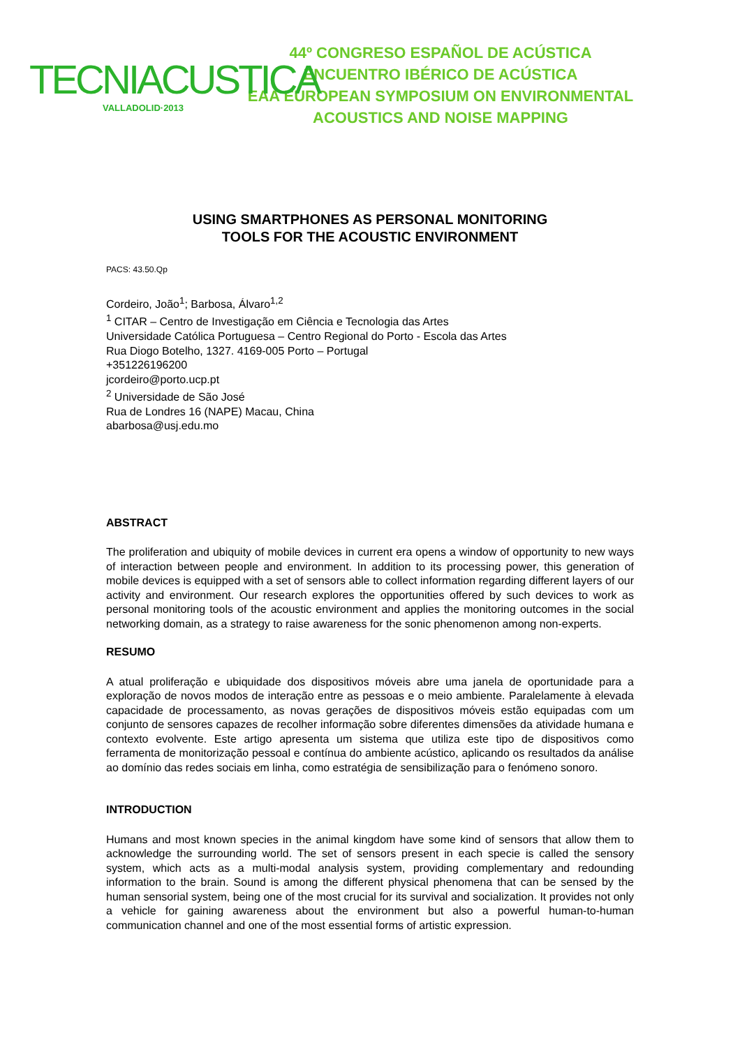TECNIACUSTICA
VALLADOLID·2013
44º CONGRESO ESPAÑOL DE ACÚSTICA
ENCUENTRO IBÉRICO DE ACÚSTICA
EAA EUROPEAN SYMPOSIUM ON ENVIRONMENTAL
ACOUSTICS AND NOISE MAPPING
USING SMARTPHONES AS PERSONAL MONITORING
TOOLS FOR THE ACOUSTIC ENVIRONMENT
PACS: 43.50.Qp
Cordeiro, João<sup>1</sup>; Barbosa, Álvaro<sup>1,2</sup>
<sup>1</sup> CITAR – Centro de Investigação em Ciência e Tecnologia das Artes
Universidade Católica Portuguesa – Centro Regional do Porto - Escola das Artes
Rua Diogo Botelho, 1327. 4169-005 Porto – Portugal
+351226196200
jcordeiro@porto.ucp.pt
<sup>2</sup> Universidade de São José
Rua de Londres 16 (NAPE) Macau, China
abarbosa@usj.edu.mo
ABSTRACT
The proliferation and ubiquity of mobile devices in current era opens a window of opportunity to new ways of interaction between people and environment. In addition to its processing power, this generation of mobile devices is equipped with a set of sensors able to collect information regarding different layers of our activity and environment. Our research explores the opportunities offered by such devices to work as personal monitoring tools of the acoustic environment and applies the monitoring outcomes in the social networking domain, as a strategy to raise awareness for the sonic phenomenon among non-experts.
RESUMO
A atual proliferação e ubiquidade dos dispositivos móveis abre uma janela de oportunidade para a exploração de novos modos de interação entre as pessoas e o meio ambiente. Paralelamente à elevada capacidade de processamento, as novas gerações de dispositivos móveis estão equipadas com um conjunto de sensores capazes de recolher informação sobre diferentes dimensões da atividade humana e contexto evolvente. Este artigo apresenta um sistema que utiliza este tipo de dispositivos como ferramenta de monitorização pessoal e contínua do ambiente acústico, aplicando os resultados da análise ao domínio das redes sociais em linha, como estratégia de sensibilização para o fenómeno sonoro.
INTRODUCTION
Humans and most known species in the animal kingdom have some kind of sensors that allow them to acknowledge the surrounding world. The set of sensors present in each specie is called the sensory system, which acts as a multi-modal analysis system, providing complementary and redounding information to the brain. Sound is among the different physical phenomena that can be sensed by the human sensorial system, being one of the most crucial for its survival and socialization. It provides not only a vehicle for gaining awareness about the environment but also a powerful human-to-human communication channel and one of the most essential forms of artistic expression.